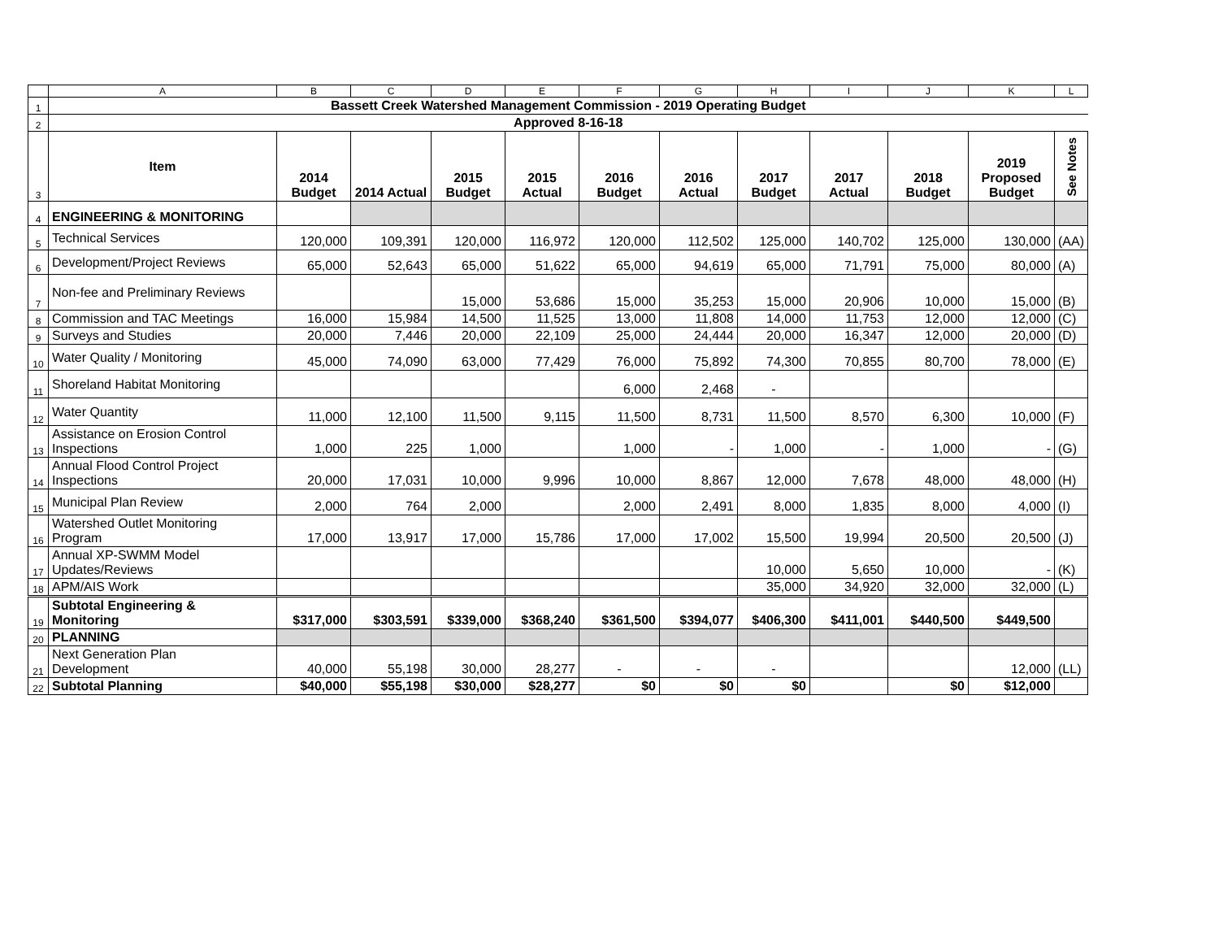| | A | B | C | D | E | F | G | H | I | J | K | L |
| 1 | Bassett Creek Watershed Management Commission - 2019 Operating Budget | | | | | | | | | | | |
| 2 | Approved 8-16-18 | | | | | | | | | | | |
| 3 | Item | 2014 Budget | 2014 Actual | 2015 Budget | 2015 Actual | 2016 Budget | 2016 Actual | 2017 Budget | 2017 Actual | 2018 Budget | 2019 Proposed Budget | See Notes |
| 4 | ENGINEERING & MONITORING | | | | | | | | | | | |
| 5 | Technical Services | 120,000 | 109,391 | 120,000 | 116,972 | 120,000 | 112,502 | 125,000 | 140,702 | 125,000 | 130,000 | (AA) |
| 6 | Development/Project Reviews | 65,000 | 52,643 | 65,000 | 51,622 | 65,000 | 94,619 | 65,000 | 71,791 | 75,000 | 80,000 | (A) |
| 7 | Non-fee and Preliminary Reviews | | | 15,000 | 53,686 | 15,000 | 35,253 | 15,000 | 20,906 | 10,000 | 15,000 | (B) |
| 8 | Commission and TAC Meetings | 16,000 | 15,984 | 14,500 | 11,525 | 13,000 | 11,808 | 14,000 | 11,753 | 12,000 | 12,000 | (C) |
| 9 | Surveys and Studies | 20,000 | 7,446 | 20,000 | 22,109 | 25,000 | 24,444 | 20,000 | 16,347 | 12,000 | 20,000 | (D) |
| 10 | Water Quality / Monitoring | 45,000 | 74,090 | 63,000 | 77,429 | 76,000 | 75,892 | 74,300 | 70,855 | 80,700 | 78,000 | (E) |
| 11 | Shoreland Habitat Monitoring | | | | | 6,000 | 2,468 | - | | | | |
| 12 | Water Quantity | 11,000 | 12,100 | 11,500 | 9,115 | 11,500 | 8,731 | 11,500 | 8,570 | 6,300 | 10,000 | (F) |
| 13 | Assistance on Erosion Control Inspections | 1,000 | 225 | 1,000 | | 1,000 | - | 1,000 | - | 1,000 | - | (G) |
| 14 | Annual Flood Control Project Inspections | 20,000 | 17,031 | 10,000 | 9,996 | 10,000 | 8,867 | 12,000 | 7,678 | 48,000 | 48,000 | (H) |
| 15 | Municipal Plan Review | 2,000 | 764 | 2,000 | | 2,000 | 2,491 | 8,000 | 1,835 | 8,000 | 4,000 | (I) |
| 16 | Watershed Outlet Monitoring Program | 17,000 | 13,917 | 17,000 | 15,786 | 17,000 | 17,002 | 15,500 | 19,994 | 20,500 | 20,500 | (J) |
| 17 | Annual XP-SWMM Model Updates/Reviews | | | | | | | 10,000 | 5,650 | 10,000 | - | (K) |
| 18 | APM/AIS Work | | | | | | | 35,000 | 34,920 | 32,000 | 32,000 | (L) |
| 19 | Subtotal Engineering & Monitoring | $317,000 | $303,591 | $339,000 | $368,240 | $361,500 | $394,077 | $406,300 | $411,001 | $440,500 | $449,500 | |
| 20 | PLANNING | | | | | | | | | | | |
| 21 | Next Generation Plan Development | 40,000 | 55,198 | 30,000 | 28,277 | - | - | - | | | 12,000 | (LL) |
| 22 | Subtotal Planning | $40,000 | $55,198 | $30,000 | $28,277 | $0 | $0 | $0 | | $0 | $12,000 | |